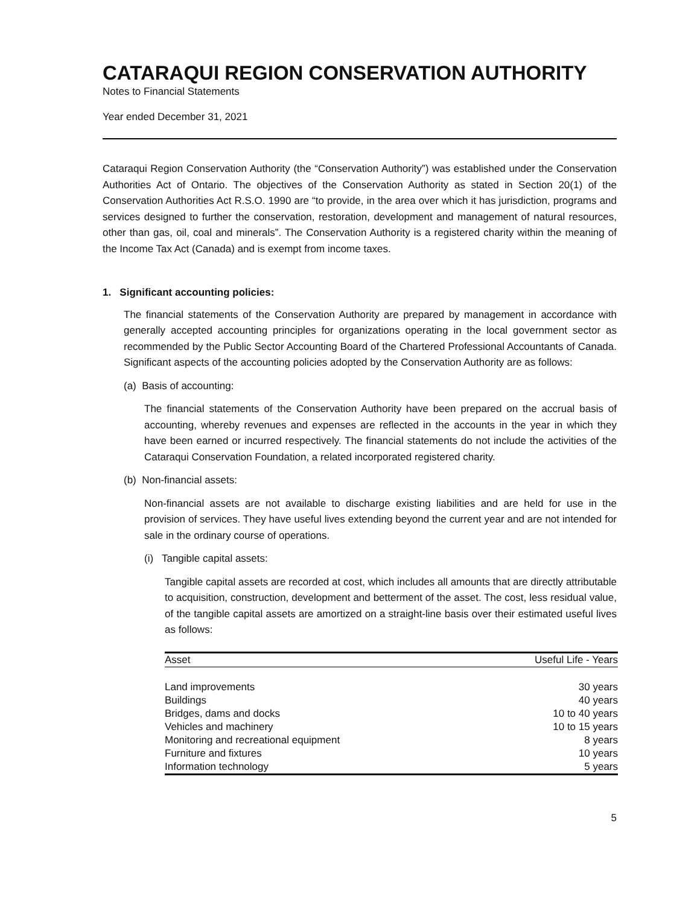CATARAQUI REGION CONSERVATION AUTHORITY
Notes to Financial Statements
Year ended December 31, 2021
Cataraqui Region Conservation Authority (the “Conservation Authority”) was established under the Conservation Authorities Act of Ontario. The objectives of the Conservation Authority as stated in Section 20(1) of the Conservation Authorities Act R.S.O. 1990 are “to provide, in the area over which it has jurisdiction, programs and services designed to further the conservation, restoration, development and management of natural resources, other than gas, oil, coal and minerals”. The Conservation Authority is a registered charity within the meaning of the Income Tax Act (Canada) and is exempt from income taxes.
1. Significant accounting policies:
The financial statements of the Conservation Authority are prepared by management in accordance with generally accepted accounting principles for organizations operating in the local government sector as recommended by the Public Sector Accounting Board of the Chartered Professional Accountants of Canada. Significant aspects of the accounting policies adopted by the Conservation Authority are as follows:
(a) Basis of accounting:
The financial statements of the Conservation Authority have been prepared on the accrual basis of accounting, whereby revenues and expenses are reflected in the accounts in the year in which they have been earned or incurred respectively. The financial statements do not include the activities of the Cataraqui Conservation Foundation, a related incorporated registered charity.
(b) Non-financial assets:
Non-financial assets are not available to discharge existing liabilities and are held for use in the provision of services. They have useful lives extending beyond the current year and are not intended for sale in the ordinary course of operations.
(i) Tangible capital assets:
Tangible capital assets are recorded at cost, which includes all amounts that are directly attributable to acquisition, construction, development and betterment of the asset. The cost, less residual value, of the tangible capital assets are amortized on a straight-line basis over their estimated useful lives as follows:
| Asset | Useful Life - Years |
| --- | --- |
| Land improvements | 30 years |
| Buildings | 40 years |
| Bridges, dams and docks | 10 to 40 years |
| Vehicles and machinery | 10 to 15 years |
| Monitoring and recreational equipment | 8 years |
| Furniture and fixtures | 10 years |
| Information technology | 5 years |
5